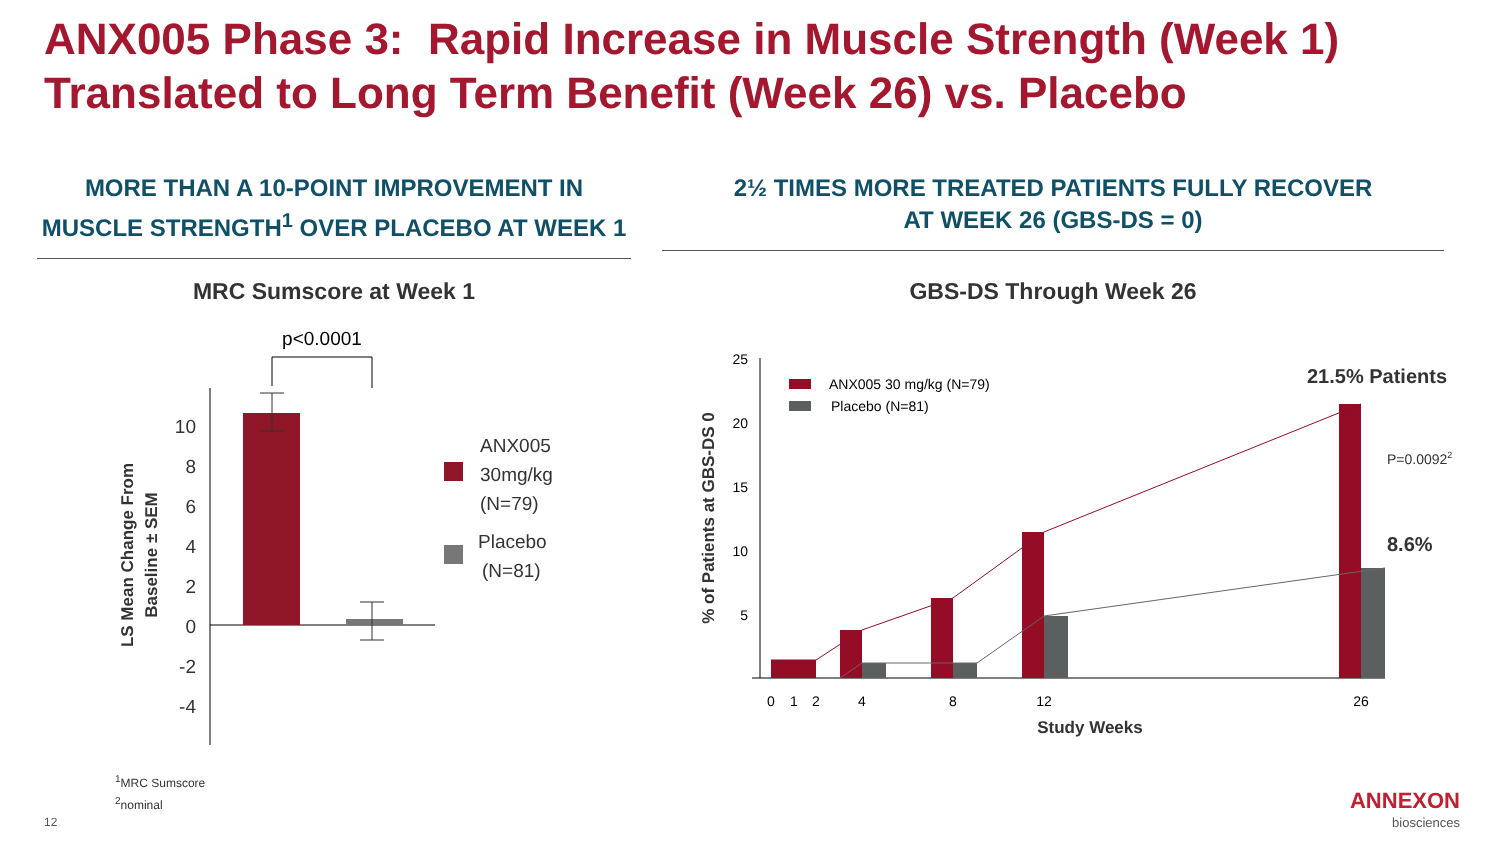ANX005 Phase 3: Rapid Increase in Muscle Strength (Week 1)
Translated to Long Term Benefit (Week 26) vs. Placebo
MORE THAN A 10-POINT IMPROVEMENT IN
MUSCLE STRENGTH<sup>1</sup> OVER PLACEBO AT WEEK 1
2½ TIMES MORE TREATED PATIENTS FULLY RECOVER
AT WEEK 26 (GBS-DS = 0)
MRC Sumscore at Week 1 GBS-DS Through Week 26
p<0.0001
10
8
6
4
2
0
-2
-4
LS Mean Change From
Baseline ± SEM
ANX005
30mg/kg
(N=79)
Placebo
(N=81)
25
20
15
10
5
0
1
2
4
8
12
26
Study Weeks
% of Patients at GBS-DS 0
ANX005 30 mg/kg (N=79)
Placebo (N=81)
21.5% Patients
P=0.00922
8.6%
<sup>1</sup> MRC Sumscore
<sup>2</sup> nominal
12
ANNEXON
biosciences